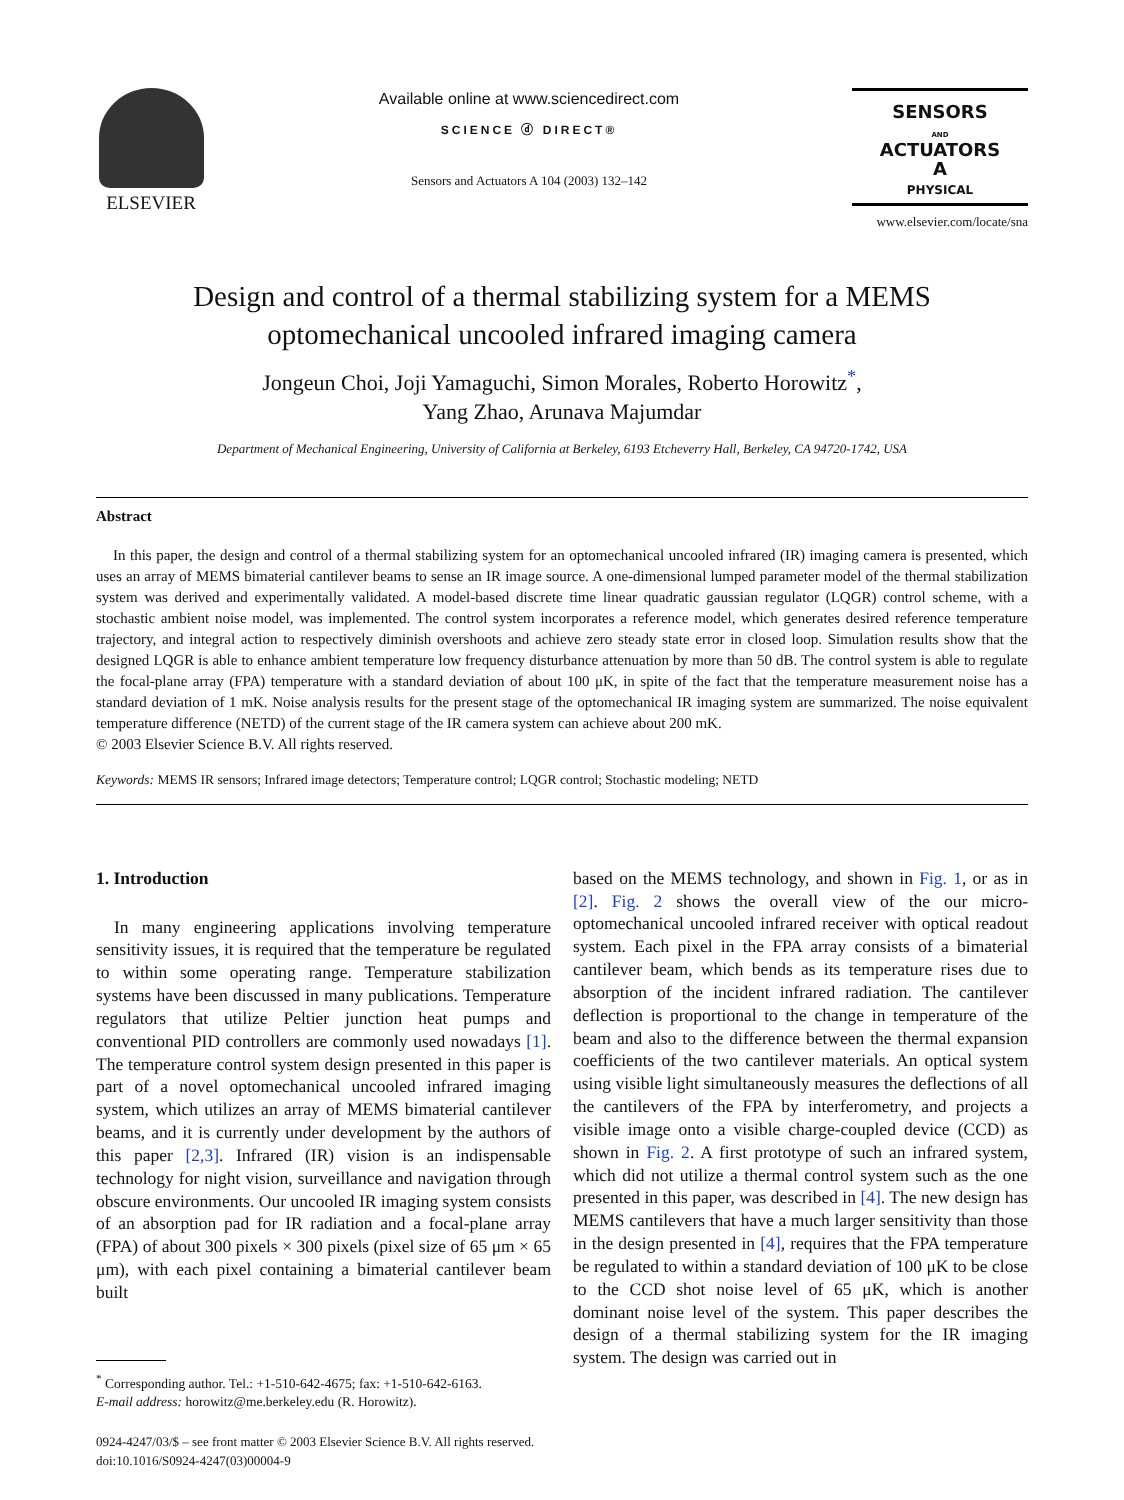ELSEVIER
Available online at www.sciencedirect.com
SCIENCE ⓓ DIRECT®
Sensors and Actuators A 104 (2003) 132–142
SENSORS
AND
ACTUATORS
A
PHYSICAL
www.elsevier.com/locate/sna
Design and control of a thermal stabilizing system for a MEMS
optomechanical uncooled infrared imaging camera
Jongeun Choi, Joji Yamaguchi, Simon Morales, Roberto Horowitz<sup>*</sup>,
Yang Zhao, Arunava Majumdar
Department of Mechanical Engineering, University of California at Berkeley, 6193 Etcheverry Hall, Berkeley, CA 94720-1742, USA
Abstract
In this paper, the design and control of a thermal stabilizing system for an optomechanical uncooled infrared (IR) imaging camera is presented, which uses an array of MEMS bimaterial cantilever beams to sense an IR image source. A one-dimensional lumped parameter model of the thermal stabilization system was derived and experimentally validated. A model-based discrete time linear quadratic gaussian regulator (LQGR) control scheme, with a stochastic ambient noise model, was implemented. The control system incorporates a reference model, which generates desired reference temperature trajectory, and integral action to respectively diminish overshoots and achieve zero steady state error in closed loop. Simulation results show that the designed LQGR is able to enhance ambient temperature low frequency disturbance attenuation by more than 50 dB. The control system is able to regulate the focal-plane array (FPA) temperature with a standard deviation of about 100 μK, in spite of the fact that the temperature measurement noise has a standard deviation of 1 mK. Noise analysis results for the present stage of the optomechanical IR imaging system are summarized. The noise equivalent temperature difference (NETD) of the current stage of the IR camera system can achieve about 200 mK.
© 2003 Elsevier Science B.V. All rights reserved.
Keywords: MEMS IR sensors; Infrared image detectors; Temperature control; LQGR control; Stochastic modeling; NETD
1. Introduction
In many engineering applications involving temperature sensitivity issues, it is required that the temperature be regulated to within some operating range. Temperature stabilization systems have been discussed in many publications. Temperature regulators that utilize Peltier junction heat pumps and conventional PID controllers are commonly used nowadays [1]. The temperature control system design presented in this paper is part of a novel optomechanical uncooled infrared imaging system, which utilizes an array of MEMS bimaterial cantilever beams, and it is currently under development by the authors of this paper [2,3]. Infrared (IR) vision is an indispensable technology for night vision, surveillance and navigation through obscure environments. Our uncooled IR imaging system consists of an absorption pad for IR radiation and a focal-plane array (FPA) of about 300 pixels × 300 pixels (pixel size of 65 μm × 65 μm), with each pixel containing a bimaterial cantilever beam built
<sup>*</sup> Corresponding author. Tel.: +1-510-642-4675; fax: +1-510-642-6163.
E-mail address: horowitz@me.berkeley.edu (R. Horowitz).
based on the MEMS technology, and shown in Fig. 1, or as in [2]. Fig. 2 shows the overall view of the our micro-optomechanical uncooled infrared receiver with optical readout system. Each pixel in the FPA array consists of a bimaterial cantilever beam, which bends as its temperature rises due to absorption of the incident infrared radiation. The cantilever deflection is proportional to the change in temperature of the beam and also to the difference between the thermal expansion coefficients of the two cantilever materials. An optical system using visible light simultaneously measures the deflections of all the cantilevers of the FPA by interferometry, and projects a visible image onto a visible charge-coupled device (CCD) as shown in Fig. 2. A first prototype of such an infrared system, which did not utilize a thermal control system such as the one presented in this paper, was described in [4]. The new design has MEMS cantilevers that have a much larger sensitivity than those in the design presented in [4], requires that the FPA temperature be regulated to within a standard deviation of 100 μK to be close to the CCD shot noise level of 65 μK, which is another dominant noise level of the system. This paper describes the design of a thermal stabilizing system for the IR imaging system. The design was carried out in
0924-4247/03/$ – see front matter © 2003 Elsevier Science B.V. All rights reserved.
doi:10.1016/S0924-4247(03)00004-9